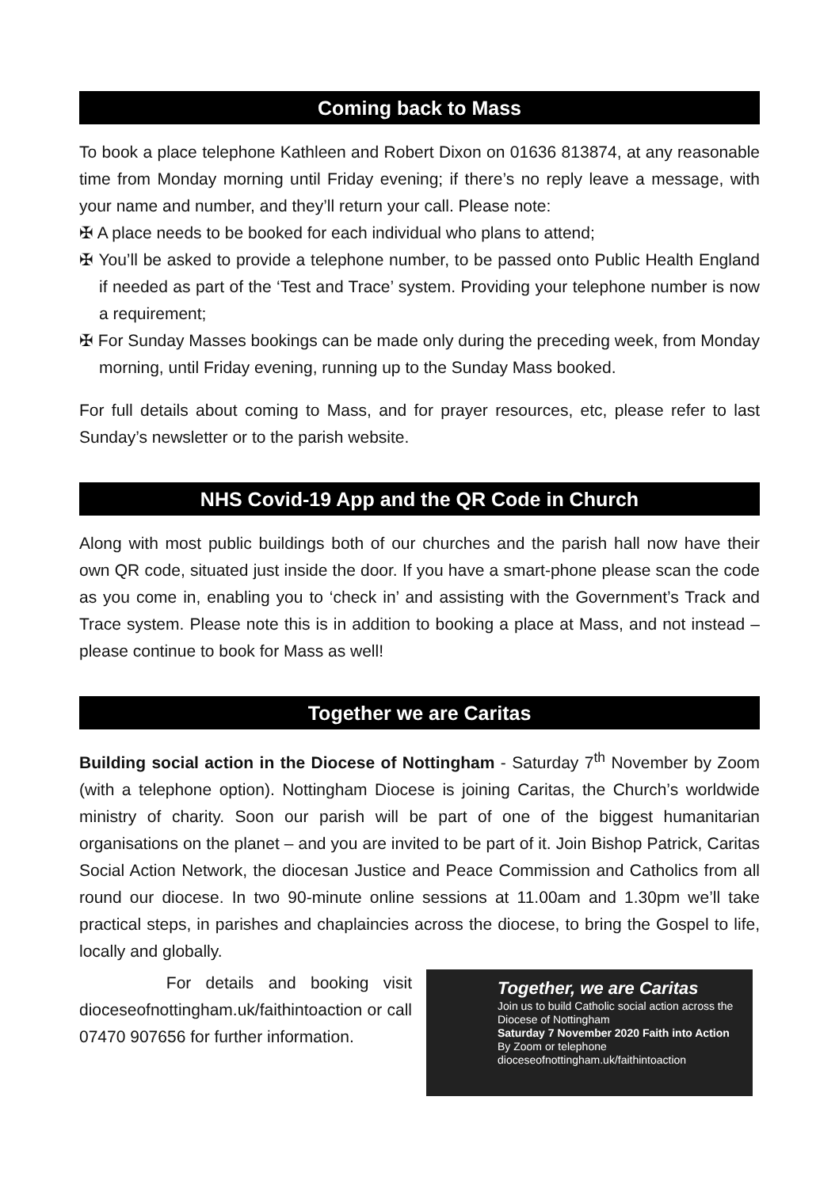Coming back to Mass
To book a place telephone Kathleen and Robert Dixon on 01636 813874, at any reasonable time from Monday morning until Friday evening; if there’s no reply leave a message, with your name and number, and they’ll return your call. Please note:
✠ A place needs to be booked for each individual who plans to attend;
✠ You’ll be asked to provide a telephone number, to be passed onto Public Health England if needed as part of the ‘Test and Trace’ system. Providing your telephone number is now a requirement;
✠ For Sunday Masses bookings can be made only during the preceding week, from Monday morning, until Friday evening, running up to the Sunday Mass booked.
For full details about coming to Mass, and for prayer resources, etc, please refer to last Sunday’s newsletter or to the parish website.
NHS Covid-19 App and the QR Code in Church
Along with most public buildings both of our churches and the parish hall now have their own QR code, situated just inside the door. If you have a smart-phone please scan the code as you come in, enabling you to ‘check in’ and assisting with the Government’s Track and Trace system. Please note this is in addition to booking a place at Mass, and not instead – please continue to book for Mass as well!
Together we are Caritas
Building social action in the Diocese of Nottingham - Saturday 7<sup>th</sup> November by Zoom (with a telephone option). Nottingham Diocese is joining Caritas, the Church’s worldwide ministry of charity. Soon our parish will be part of one of the biggest humanitarian organisations on the planet – and you are invited to be part of it. Join Bishop Patrick, Caritas Social Action Network, the diocesan Justice and Peace Commission and Catholics from all round our diocese. In two 90-minute online sessions at 11.00am and 1.30pm we’ll take practical steps, in parishes and chaplaincies across the diocese, to bring the Gospel to life, locally and globally.
For details and booking visit dioceseofnottingham.uk/faithintoaction or call 07470 907656 for further information.
Together, we are Caritas
Join us to build Catholic social action across the Diocese of Nottingham
Saturday 7 November 2020 Faith into Action
By Zoom or telephone
dioceseofnottingham.uk/faithintoaction